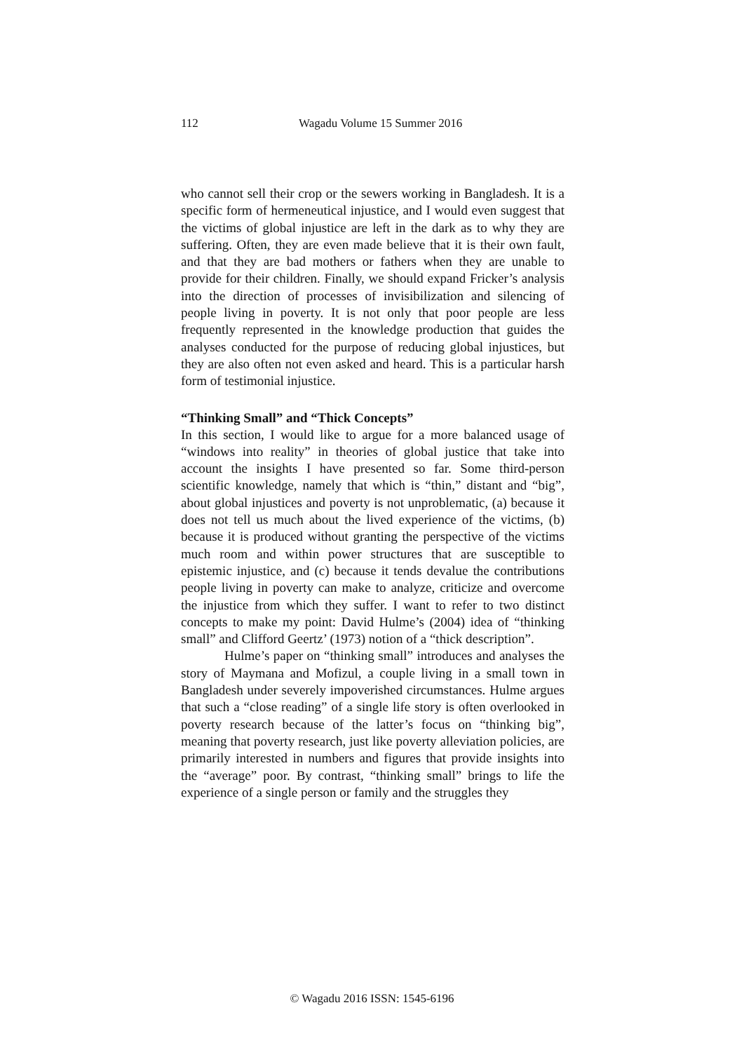112 Wagadu Volume 15 Summer 2016
who cannot sell their crop or the sewers working in Bangladesh. It is a specific form of hermeneutical injustice, and I would even suggest that the victims of global injustice are left in the dark as to why they are suffering. Often, they are even made believe that it is their own fault, and that they are bad mothers or fathers when they are unable to provide for their children. Finally, we should expand Fricker’s analysis into the direction of processes of invisibilization and silencing of people living in poverty. It is not only that poor people are less frequently represented in the knowledge production that guides the analyses conducted for the purpose of reducing global injustices, but they are also often not even asked and heard. This is a particular harsh form of testimonial injustice.
“Thinking Small” and “Thick Concepts”
In this section, I would like to argue for a more balanced usage of “windows into reality” in theories of global justice that take into account the insights I have presented so far. Some third-person scientific knowledge, namely that which is “thin,” distant and “big”, about global injustices and poverty is not unproblematic, (a) because it does not tell us much about the lived experience of the victims, (b) because it is produced without granting the perspective of the victims much room and within power structures that are susceptible to epistemic injustice, and (c) because it tends devalue the contributions people living in poverty can make to analyze, criticize and overcome the injustice from which they suffer. I want to refer to two distinct concepts to make my point: David Hulme’s (2004) idea of “thinking small” and Clifford Geertz’ (1973) notion of a “thick description”.
Hulme’s paper on “thinking small” introduces and analyses the story of Maymana and Mofizul, a couple living in a small town in Bangladesh under severely impoverished circumstances. Hulme argues that such a “close reading” of a single life story is often overlooked in poverty research because of the latter’s focus on “thinking big”, meaning that poverty research, just like poverty alleviation policies, are primarily interested in numbers and figures that provide insights into the “average” poor. By contrast, “thinking small” brings to life the experience of a single person or family and the struggles they
© Wagadu 2016 ISSN: 1545-6196